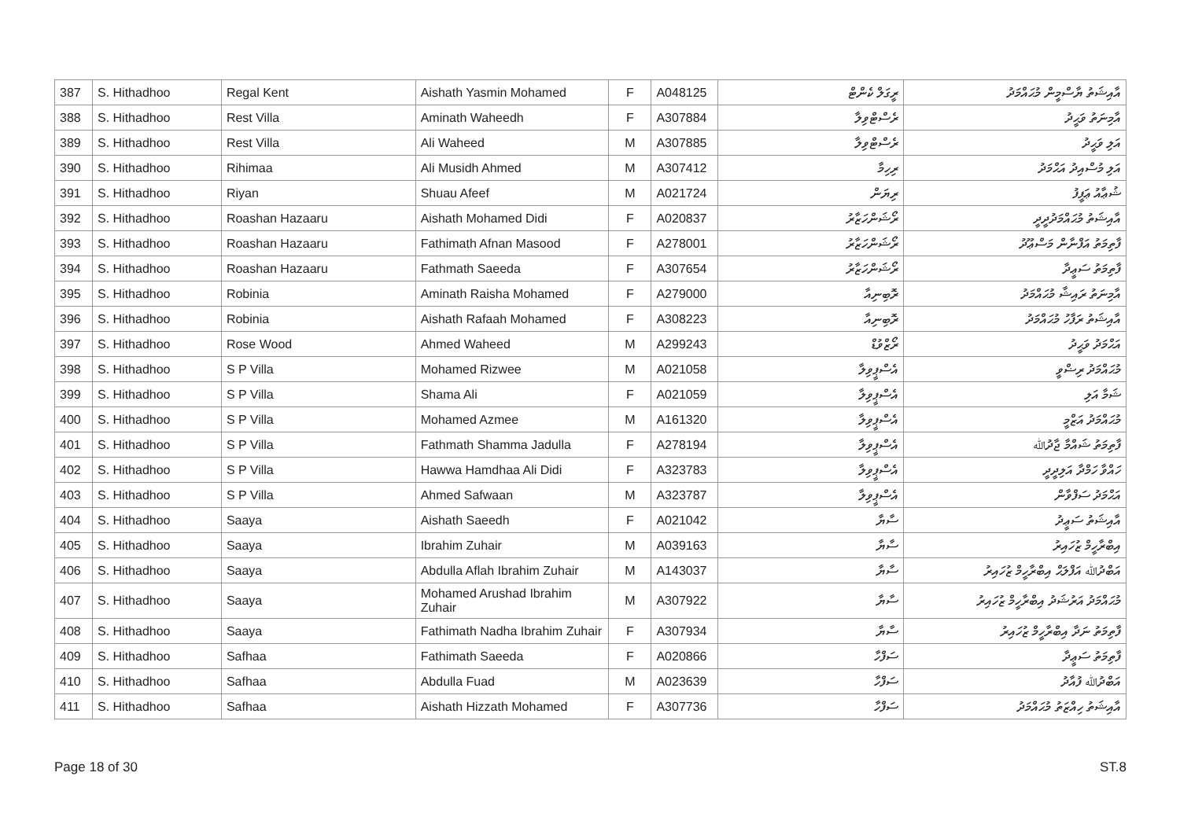| 387 | S. Hithadhoo | Regal Kent | Aishath Yasmin Mohamed | F | A048125 | ރީގަލް ކެންޓް | އާއިޝަތު ޔާސްމީން މުޙައްމަދު |
| 388 | S. Hithadhoo | Rest Villa | Aminath Waheedh | F | A307884 | ރެސްޓްވިލާ | އާމިނަތު ވަޙީދު |
| 389 | S. Hithadhoo | Rest Villa | Ali Waheed | M | A307885 | ރެސްޓްވިލާ | އަލި ވަޙީދު |
| 390 | S. Hithadhoo | Rihimaa | Ali Musidh Ahmed | M | A307412 | ރިހިމާ | އަލި މުސްއިދު އަޙްމަދު |
| 391 | S. Hithadhoo | Riyan | Shuau Afeef | M | A021724 | ރިޔަން | ޝުޢާއު ޢަފީފު |
| 392 | S. Hithadhoo | Roashan Hazaaru | Aishath Mohamed Didi | F | A020837 | ރޯޝަންހަޒާރު | އާއިޝަތު މުޙައްމަދުދީދީ |
| 393 | S. Hithadhoo | Roashan Hazaaru | Fathimath Afnan Masood | F | A278001 | ރޯޝަންހަޒާރު | ފާތިމަތު އަފްނާން މަސްޢޫދު |
| 394 | S. Hithadhoo | Roashan Hazaaru | Fathmath Saeeda | F | A307654 | ރޯޝަންހަޒާރު | ފާތިމަތު ސަޢީދާ |
| 395 | S. Hithadhoo | Robinia | Aminath Raisha Mohamed | F | A279000 | ރޮބިނިއާ | އާމިނަތު ރައިޝާ މުޙައްމަދު |
| 396 | S. Hithadhoo | Robinia | Aishath Rafaah Mohamed | F | A308223 | ރޮބިނިއާ | އާއިޝަތު ރަފާހު މުޙައްމަދު |
| 397 | S. Hithadhoo | Rose Wood | Ahmed Waheed | M | A299243 | ރޯޒްވުޑް | އަޙްމަދު ވަޙީދު |
| 398 | S. Hithadhoo | S P Villa | Mohamed Rizwee | M | A021058 | އެސްޕީވިލާ | މުޙައްމަދު ރިޟްވީ |
| 399 | S. Hithadhoo | S P Villa | Shama Ali | F | A021059 | އެސްޕީވިލާ | ޝަމާ އަލި |
| 400 | S. Hithadhoo | S P Villa | Mohamed Azmee | M | A161320 | އެސްޕީވިލާ | މުޙައްމަދު އަޒްމީ |
| 401 | S. Hithadhoo | S P Villa | Fathmath Shamma Jadulla | F | A278194 | އެސްޕީވިލާ | ފާތިމަތު ޝައްމާ ޖާދުﷲ |
| 402 | S. Hithadhoo | S P Villa | Hawwa Hamdhaa Ali Didi | F | A323783 | އެސްޕީވިލާ | ހައްވާ ހަމްދާ އަލިދީދީ |
| 403 | S. Hithadhoo | S P Villa | Ahmed Safwaan | M | A323787 | އެސްޕީވިލާ | އަޙްމަދު ސަފްވާން |
| 404 | S. Hithadhoo | Saaya | Aishath Saeedh | F | A021042 | ސާޔާ | އާއިޝަތު ސަޢީދު |
| 405 | S. Hithadhoo | Saaya | Ibrahim Zuhair | M | A039163 | ސާޔާ | އިބްރާހީމް ޒުހައިރު |
| 406 | S. Hithadhoo | Saaya | Abdulla Aflah Ibrahim Zuhair | M | A143037 | ސާޔާ | އަބްދުﷲ އަފްލަޙް އިބްރާހީމް ޒުހައިރު |
| 407 | S. Hithadhoo | Saaya | Mohamed Arushad Ibrahim Zuhair | M | A307922 | ސާޔާ | މުޙައްމަދު އަރުޝަދު އިބްރާހީމް ޒުހައިރު |
| 408 | S. Hithadhoo | Saaya | Fathimath Nadha Ibrahim Zuhair | F | A307934 | ސާޔާ | ފާތިމަތު ނަދާ އިބްރާހީމް ޒުހައިރު |
| 409 | S. Hithadhoo | Safhaa | Fathimath Saeeda | F | A020866 | ސަފްހާ | ފާތިމަތު ސަޢީދާ |
| 410 | S. Hithadhoo | Safhaa | Abdulla Fuad | M | A023639 | ސަފްހާ | އަބްދުﷲ ފުއާދު |
| 411 | S. Hithadhoo | Safhaa | Aishath Hizzath Mohamed | F | A307736 | ސަފްހާ | އާއިޝަތު ހިއްޒަތު މުޙައްމަދު |
Page 18 of 30 ST.8